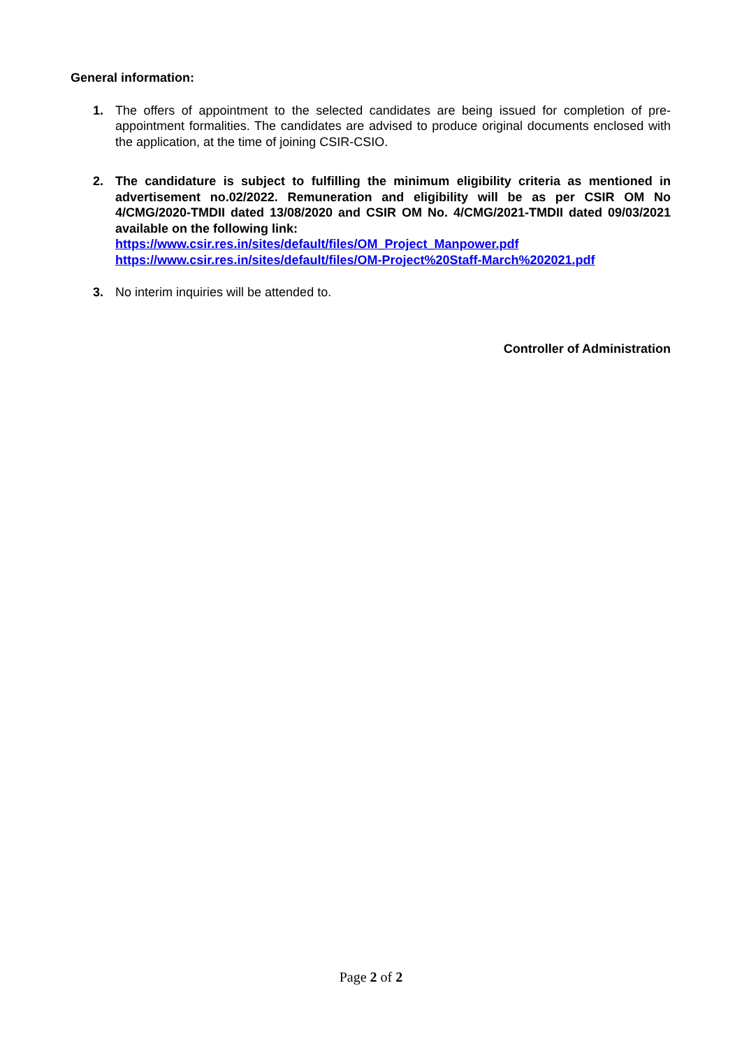General information:
1. The offers of appointment to the selected candidates are being issued for completion of pre-appointment formalities. The candidates are advised to produce original documents enclosed with the application, at the time of joining CSIR-CSIO.
2. The candidature is subject to fulfilling the minimum eligibility criteria as mentioned in advertisement no.02/2022. Remuneration and eligibility will be as per CSIR OM No 4/CMG/2020-TMDII dated 13/08/2020 and CSIR OM No. 4/CMG/2021-TMDII dated 09/03/2021 available on the following link:
https://www.csir.res.in/sites/default/files/OM_Project_Manpower.pdf
https://www.csir.res.in/sites/default/files/OM-Project%20Staff-March%202021.pdf
3. No interim inquiries will be attended to.
Controller of Administration
Page 2 of 2